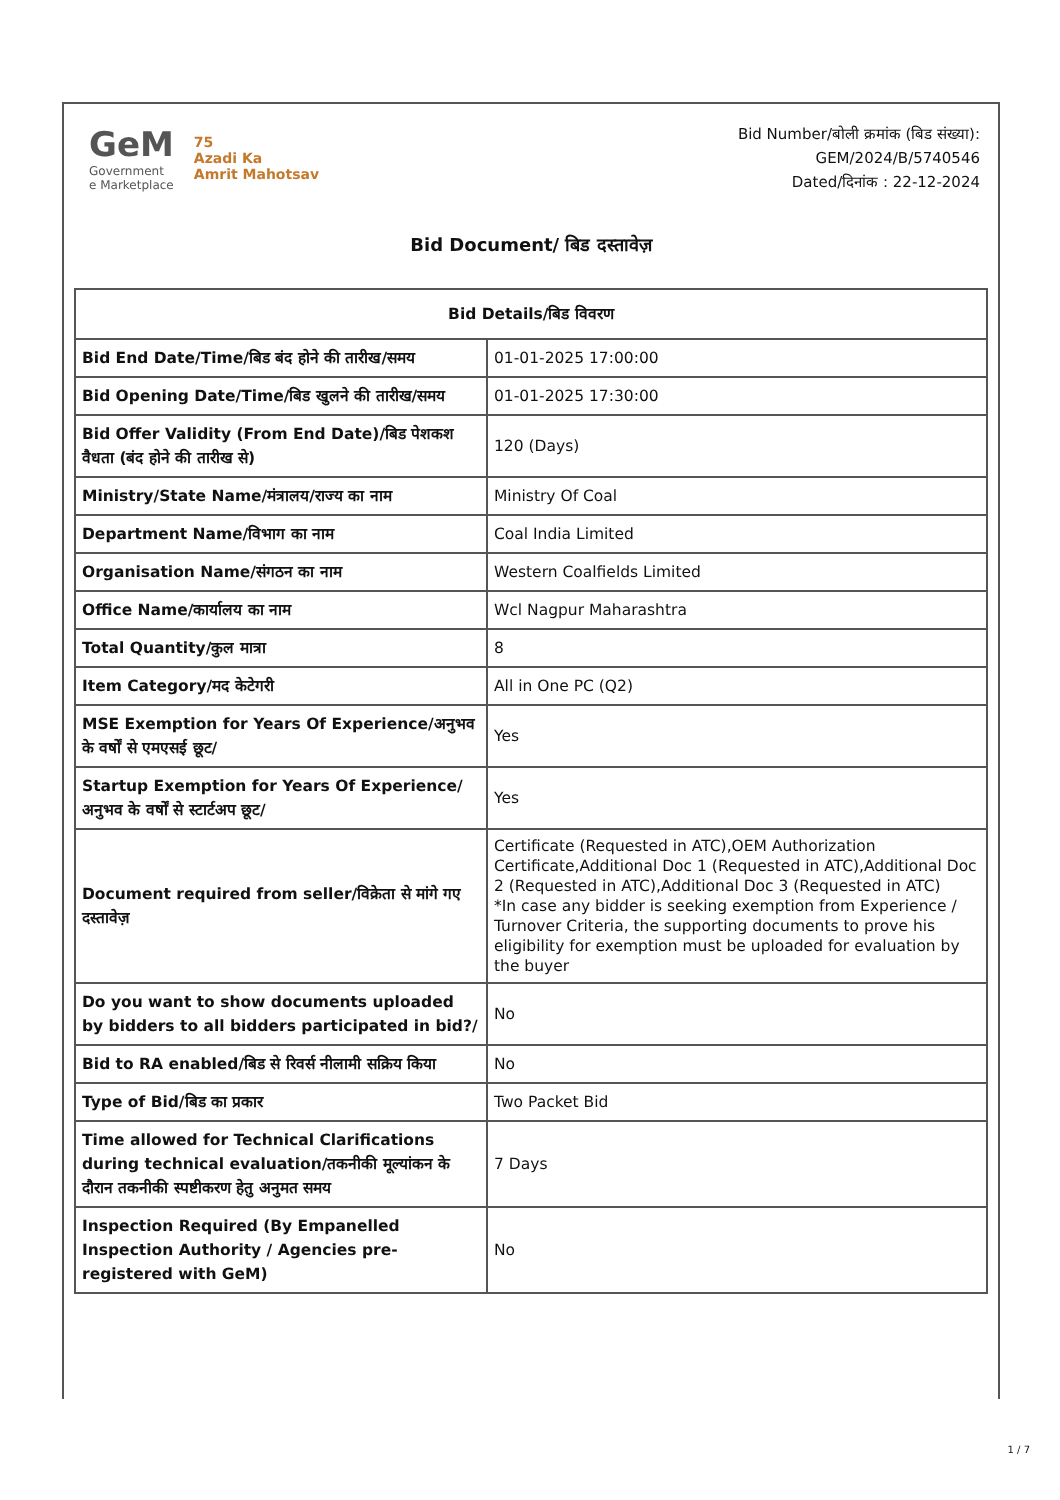GeM
Government
e Marketplace
75
Azadi Ka
Amrit Mahotsav
Bid Number/बोली क्रमांक (बिड संख्या):
GEM/2024/B/5740546
Dated/दिनांक : 22-12-2024
Bid Document/ बिड दस्तावेज़
| Bid Details/बिड विवरण | |
| --- | --- |
| Bid End Date/Time/बिड बंद होने की तारीख/समय | 01-01-2025 17:00:00 |
| Bid Opening Date/Time/बिड खुलने की तारीख/समय | 01-01-2025 17:30:00 |
| Bid Offer Validity (From End Date)/बिड पेशकश वैधता (बंद होने की तारीख से) | 120 (Days) |
| Ministry/State Name/मंत्रालय/राज्य का नाम | Ministry Of Coal |
| Department Name/विभाग का नाम | Coal India Limited |
| Organisation Name/संगठन का नाम | Western Coalfields Limited |
| Office Name/कार्यालय का नाम | Wcl Nagpur Maharashtra |
| Total Quantity/कुल मात्रा | 8 |
| Item Category/मद केटेगरी | All in One PC (Q2) |
| MSE Exemption for Years Of Experience/अनुभव के वर्षों से एमएसई छूट/ | Yes |
| Startup Exemption for Years Of Experience/अनुभव के वर्षों से स्टार्टअप छूट/ | Yes |
| Document required from seller/विक्रेता से मांगे गए दस्तावेज़ | Certificate (Requested in ATC),OEM Authorization Certificate,Additional Doc 1 (Requested in ATC),Additional Doc 2 (Requested in ATC),Additional Doc 3 (Requested in ATC) *In case any bidder is seeking exemption from Experience / Turnover Criteria, the supporting documents to prove his eligibility for exemption must be uploaded for evaluation by the buyer |
| Do you want to show documents uploaded by bidders to all bidders participated in bid?/ | No |
| Bid to RA enabled/बिड से रिवर्स नीलामी सक्रिय किया | No |
| Type of Bid/बिड का प्रकार | Two Packet Bid |
| Time allowed for Technical Clarifications during technical evaluation/तकनीकी मूल्यांकन के दौरान तकनीकी स्पष्टीकरण हेतु अनुमत समय | 7 Days |
| Inspection Required (By Empanelled Inspection Authority / Agencies pre-registered with GeM) | No |
1 / 7